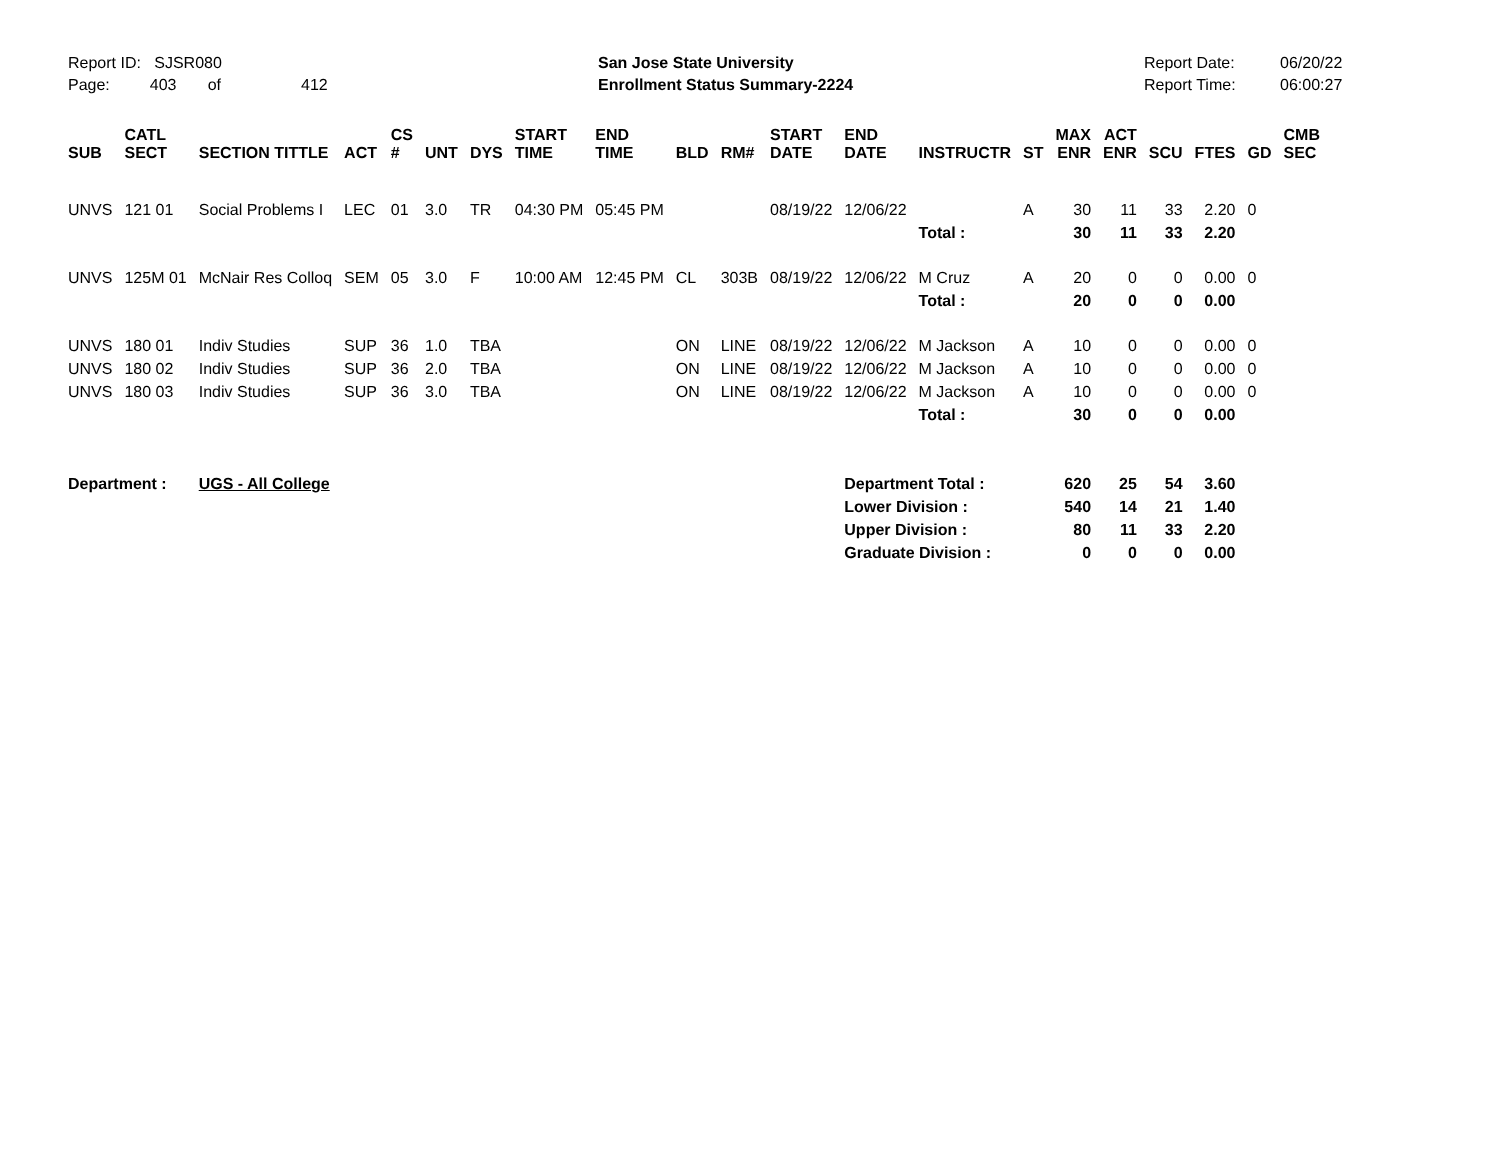Report ID: SJSR080
Page: 403 of 412
San Jose State University
Enrollment Status Summary-2224
Report Date:
Report Time:
06/20/22
06:00:27
| SUB | CATL SECT | SECTION TITTLE | ACT | CS # | UNT | DYS | START TIME | END TIME | BLD | RM# | START DATE | END DATE | INSTRUCTR | ST | MAX ENR | ACT ENR | SCU | FTES | GD | CMB SEC |
| --- | --- | --- | --- | --- | --- | --- | --- | --- | --- | --- | --- | --- | --- | --- | --- | --- | --- | --- | --- | --- |
| UNVS | 121 01 | Social Problems I | LEC | 01 | 3.0 | TR | 04:30 PM | 05:45 PM | | | 08/19/22 | 12/06/22 | | A | 30 | 11 | 33 | 2.20 | 0 | |
| | | | | | | | | | | | | | Total : | | 30 | 11 | 33 | 2.20 | | |
| UNVS | 125M 01 | McNair Res Colloq | SEM | 05 | 3.0 | F | 10:00 AM | 12:45 PM | CL | 303B | 08/19/22 | 12/06/22 | M Cruz | A | 20 | 0 | 0 | 0.00 | 0 | |
| | | | | | | | | | | | | | Total : | | 20 | 0 | 0 | 0.00 | | |
| UNVS | 180 01 | Indiv Studies | SUP | 36 | 1.0 | TBA | | | ON | LINE | 08/19/22 | 12/06/22 | M Jackson | A | 10 | 0 | 0 | 0.00 | 0 | |
| UNVS | 180 02 | Indiv Studies | SUP | 36 | 2.0 | TBA | | | ON | LINE | 08/19/22 | 12/06/22 | M Jackson | A | 10 | 0 | 0 | 0.00 | 0 | |
| UNVS | 180 03 | Indiv Studies | SUP | 36 | 3.0 | TBA | | | ON | LINE | 08/19/22 | 12/06/22 | M Jackson | A | 10 | 0 | 0 | 0.00 | 0 | |
| | | | | | | | | | | | | | Total : | | 30 | 0 | 0 | 0.00 | | |
| Department : | | UGS - All College | | | | | | | | | | Department Total : | | | 620 | 25 | 54 | 3.60 | | |
| | | | | | | | | | | | | Lower Division : | | | 540 | 14 | 21 | 1.40 | | |
| | | | | | | | | | | | | Upper Division : | | | 80 | 11 | 33 | 2.20 | | |
| | | | | | | | | | | | | Graduate Division : | | | 0 | 0 | 0 | 0.00 | | |